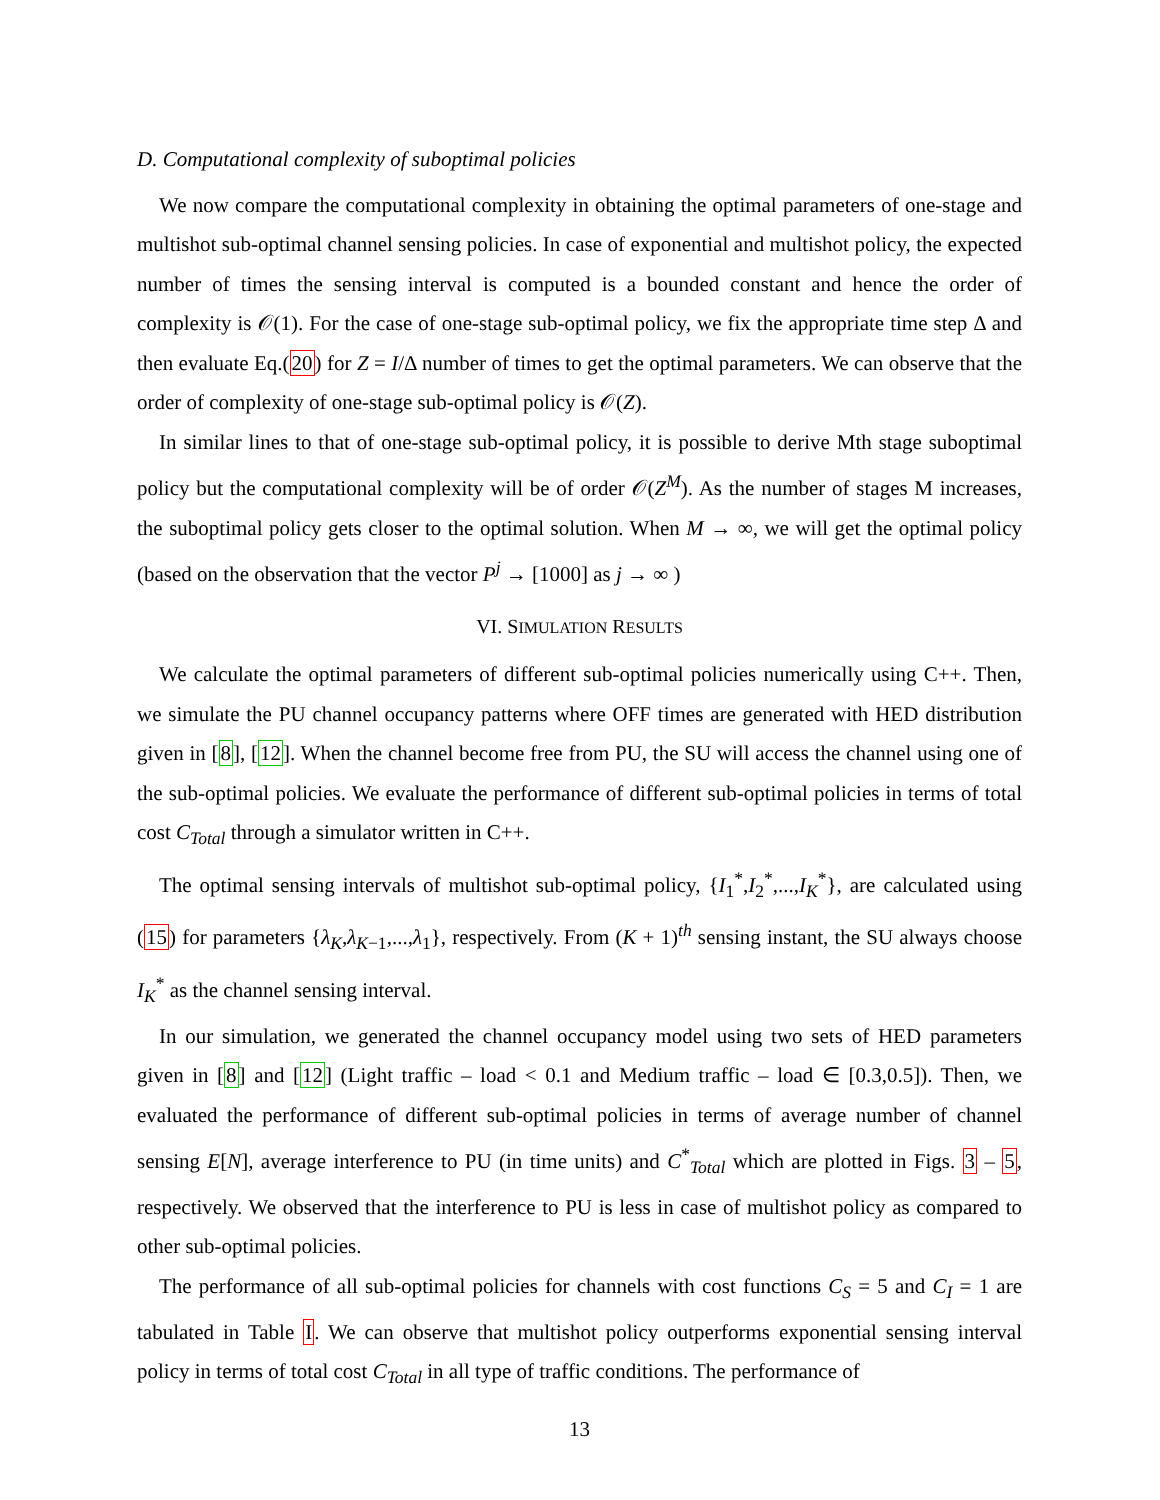D. Computational complexity of suboptimal policies
We now compare the computational complexity in obtaining the optimal parameters of one-stage and multishot sub-optimal channel sensing policies. In case of exponential and multishot policy, the expected number of times the sensing interval is computed is a bounded constant and hence the order of complexity is 𝒪(1). For the case of one-stage sub-optimal policy, we fix the appropriate time step Δ and then evaluate Eq.(20) for Z = I/Δ number of times to get the optimal parameters. We can observe that the order of complexity of one-stage sub-optimal policy is 𝒪(Z).
In similar lines to that of one-stage sub-optimal policy, it is possible to derive Mth stage suboptimal policy but the computational complexity will be of order 𝒪(Z<sup>M</sup>). As the number of stages M increases, the suboptimal policy gets closer to the optimal solution. When M → ∞, we will get the optimal policy (based on the observation that the vector P<sup>j</sup> → [1000] as j → ∞ )
VI. SIMULATION RESULTS
We calculate the optimal parameters of different sub-optimal policies numerically using C++. Then, we simulate the PU channel occupancy patterns where OFF times are generated with HED distribution given in [8], [12]. When the channel become free from PU, the SU will access the channel using one of the sub-optimal policies. We evaluate the performance of different sub-optimal policies in terms of total cost C<sub>Total</sub> through a simulator written in C++.
The optimal sensing intervals of multishot sub-optimal policy, {I<sub>1</sub><sup>*</sup>,I<sub>2</sub><sup>*</sup>,...,I<sub>K</sub><sup>*</sup>}, are calculated using (15) for parameters {λ<sub>K</sub>,λ<sub>K−1</sub>,...,λ<sub>1</sub>}, respectively. From (K + 1)<sup>th</sup> sensing instant, the SU always choose I<sub>K</sub><sup>*</sup> as the channel sensing interval.
In our simulation, we generated the channel occupancy model using two sets of HED parameters given in [8] and [12] (Light traffic – load < 0.1 and Medium traffic – load ∈ [0.3,0.5]). Then, we evaluated the performance of different sub-optimal policies in terms of average number of channel sensing E[N], average interference to PU (in time units) and C<sup>*</sup><sub>Total</sub> which are plotted in Figs. 3 – 5, respectively. We observed that the interference to PU is less in case of multishot policy as compared to other sub-optimal policies.
The performance of all sub-optimal policies for channels with cost functions C<sub>S</sub> = 5 and C<sub>I</sub> = 1 are tabulated in Table I. We can observe that multishot policy outperforms exponential sensing interval policy in terms of total cost C<sub>Total</sub> in all type of traffic conditions. The performance of
13